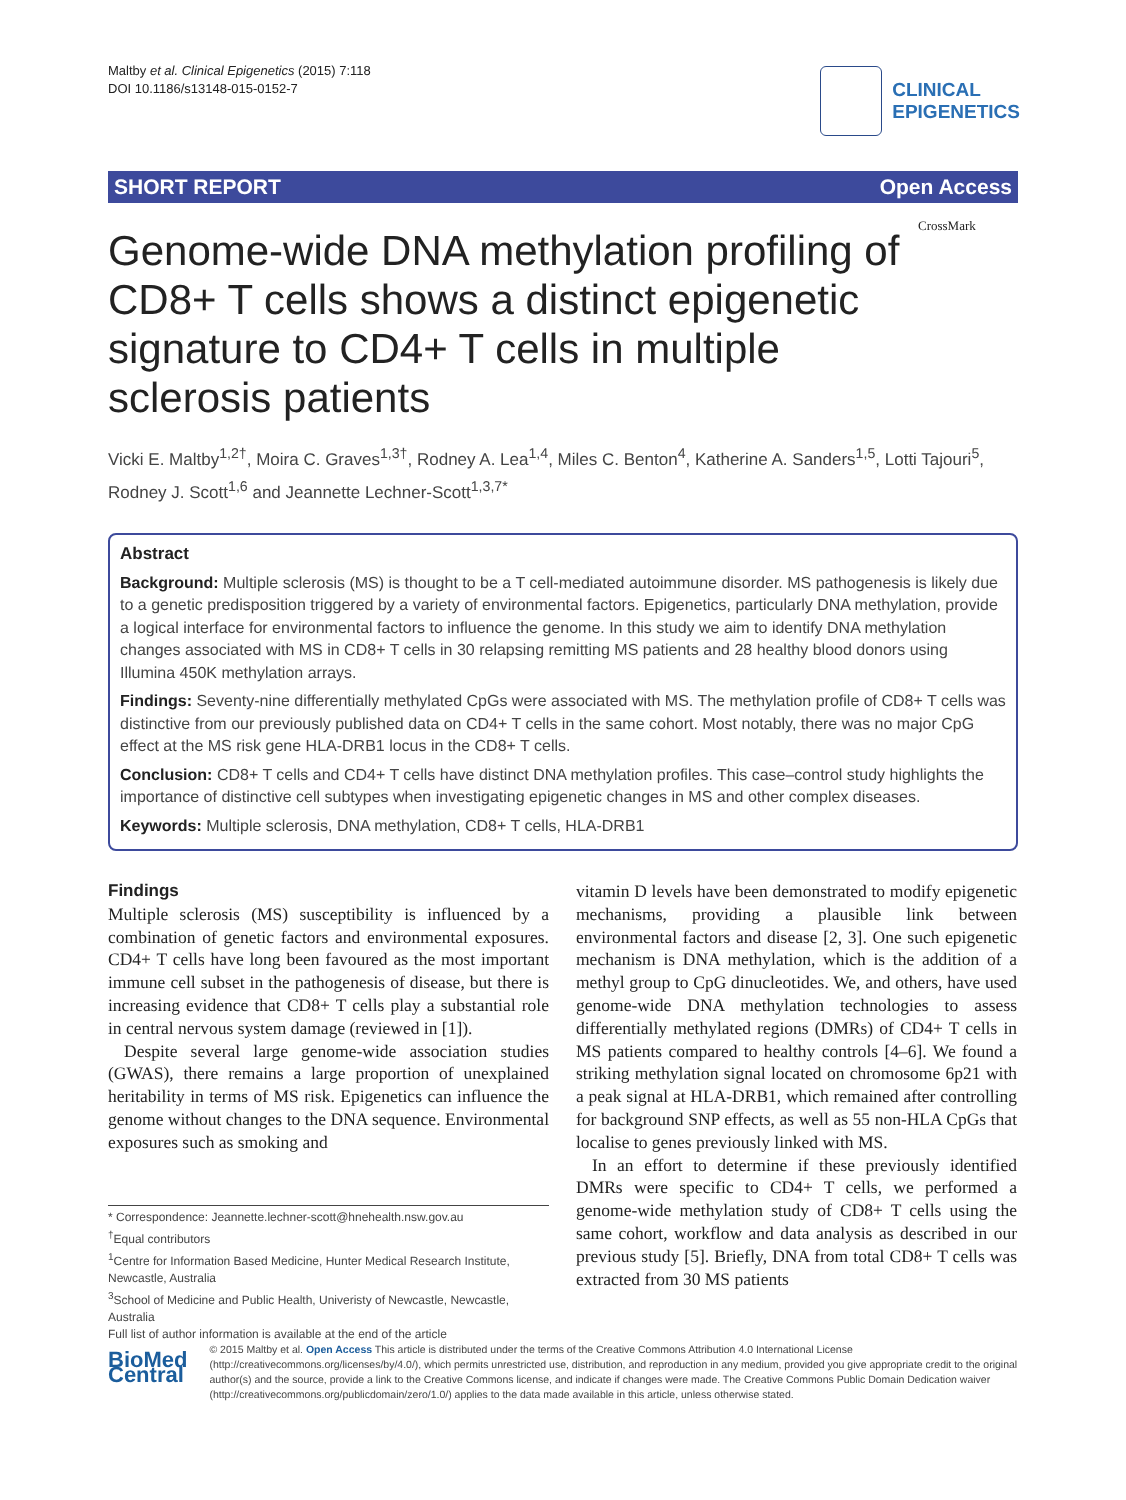Maltby et al. Clinical Epigenetics (2015) 7:118
DOI 10.1186/s13148-015-0152-7
CLINICAL
EPIGENETICS
SHORT REPORT Open Access
Genome-wide DNA methylation profiling of CD8+ T cells shows a distinct epigenetic signature to CD4+ T cells in multiple sclerosis patients
CrossMark
Vicki E. Maltby<sup>1,2†</sup>, Moira C. Graves<sup>1,3†</sup>, Rodney A. Lea<sup>1,4</sup>, Miles C. Benton<sup>4</sup>, Katherine A. Sanders<sup>1,5</sup>, Lotti Tajouri<sup>5</sup>, Rodney J. Scott<sup>1,6</sup> and Jeannette Lechner-Scott<sup>1,3,7*</sup>
Abstract
Background: Multiple sclerosis (MS) is thought to be a T cell-mediated autoimmune disorder. MS pathogenesis is likely due to a genetic predisposition triggered by a variety of environmental factors. Epigenetics, particularly DNA methylation, provide a logical interface for environmental factors to influence the genome. In this study we aim to identify DNA methylation changes associated with MS in CD8+ T cells in 30 relapsing remitting MS patients and 28 healthy blood donors using Illumina 450K methylation arrays.
Findings: Seventy-nine differentially methylated CpGs were associated with MS. The methylation profile of CD8+ T cells was distinctive from our previously published data on CD4+ T cells in the same cohort. Most notably, there was no major CpG effect at the MS risk gene HLA-DRB1 locus in the CD8+ T cells.
Conclusion: CD8+ T cells and CD4+ T cells have distinct DNA methylation profiles. This case–control study highlights the importance of distinctive cell subtypes when investigating epigenetic changes in MS and other complex diseases.
Keywords: Multiple sclerosis, DNA methylation, CD8+ T cells, HLA-DRB1
Findings
Multiple sclerosis (MS) susceptibility is influenced by a combination of genetic factors and environmental exposures. CD4+ T cells have long been favoured as the most important immune cell subset in the pathogenesis of disease, but there is increasing evidence that CD8+ T cells play a substantial role in central nervous system damage (reviewed in [1]).
Despite several large genome-wide association studies (GWAS), there remains a large proportion of unexplained heritability in terms of MS risk. Epigenetics can influence the genome without changes to the DNA sequence. Environmental exposures such as smoking and
vitamin D levels have been demonstrated to modify epigenetic mechanisms, providing a plausible link between environmental factors and disease [2, 3]. One such epigenetic mechanism is DNA methylation, which is the addition of a methyl group to CpG dinucleotides. We, and others, have used genome-wide DNA methylation technologies to assess differentially methylated regions (DMRs) of CD4+ T cells in MS patients compared to healthy controls [4–6]. We found a striking methylation signal located on chromosome 6p21 with a peak signal at HLA-DRB1, which remained after controlling for background SNP effects, as well as 55 non-HLA CpGs that localise to genes previously linked with MS.
In an effort to determine if these previously identified DMRs were specific to CD4+ T cells, we performed a genome-wide methylation study of CD8+ T cells using the same cohort, workflow and data analysis as described in our previous study [5]. Briefly, DNA from total CD8+ T cells was extracted from 30 MS patients
* Correspondence: Jeannette.lechner-scott@hnehealth.nsw.gov.au
<sup>†</sup> Equal contributors
<sup>1</sup> Centre for Information Based Medicine, Hunter Medical Research Institute, Newcastle, Australia
<sup>3</sup> School of Medicine and Public Health, Univeristy of Newcastle, Newcastle, Australia
Full list of author information is available at the end of the article
BioMed Central
© 2015 Maltby et al. Open Access This article is distributed under the terms of the Creative Commons Attribution 4.0 International License (http://creativecommons.org/licenses/by/4.0/), which permits unrestricted use, distribution, and reproduction in any medium, provided you give appropriate credit to the original author(s) and the source, provide a link to the Creative Commons license, and indicate if changes were made. The Creative Commons Public Domain Dedication waiver (http://creativecommons.org/publicdomain/zero/1.0/) applies to the data made available in this article, unless otherwise stated.